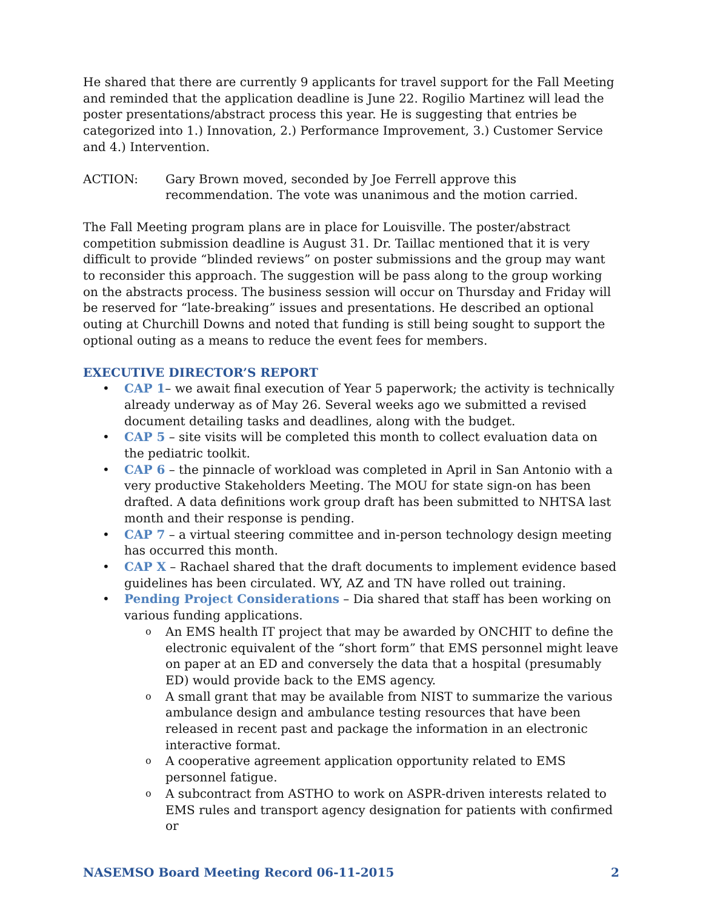He shared that there are currently 9 applicants for travel support for the Fall Meeting and reminded that the application deadline is June 22. Rogilio Martinez will lead the poster presentations/abstract process this year. He is suggesting that entries be categorized into 1.) Innovation, 2.) Performance Improvement, 3.) Customer Service and 4.) Intervention.
ACTION: Gary Brown moved, seconded by Joe Ferrell approve this recommendation. The vote was unanimous and the motion carried.
The Fall Meeting program plans are in place for Louisville. The poster/abstract competition submission deadline is August 31. Dr. Taillac mentioned that it is very difficult to provide “blinded reviews” on poster submissions and the group may want to reconsider this approach. The suggestion will be pass along to the group working on the abstracts process. The business session will occur on Thursday and Friday will be reserved for “late-breaking” issues and presentations. He described an optional outing at Churchill Downs and noted that funding is still being sought to support the optional outing as a means to reduce the event fees for members.
EXECUTIVE DIRECTOR’S REPORT
CAP 1– we await final execution of Year 5 paperwork; the activity is technically already underway as of May 26. Several weeks ago we submitted a revised document detailing tasks and deadlines, along with the budget.
CAP 5 – site visits will be completed this month to collect evaluation data on the pediatric toolkit.
CAP 6 – the pinnacle of workload was completed in April in San Antonio with a very productive Stakeholders Meeting. The MOU for state sign-on has been drafted. A data definitions work group draft has been submitted to NHTSA last month and their response is pending.
CAP 7 – a virtual steering committee and in-person technology design meeting has occurred this month.
CAP X – Rachael shared that the draft documents to implement evidence based guidelines has been circulated. WY, AZ and TN have rolled out training.
Pending Project Considerations – Dia shared that staff has been working on various funding applications.
An EMS health IT project that may be awarded by ONCHIT to define the electronic equivalent of the “short form” that EMS personnel might leave on paper at an ED and conversely the data that a hospital (presumably ED) would provide back to the EMS agency.
A small grant that may be available from NIST to summarize the various ambulance design and ambulance testing resources that have been released in recent past and package the information in an electronic interactive format.
A cooperative agreement application opportunity related to EMS personnel fatigue.
A subcontract from ASTHO to work on ASPR-driven interests related to EMS rules and transport agency designation for patients with confirmed or
NASEMSO Board Meeting Record 06-11-2015 2